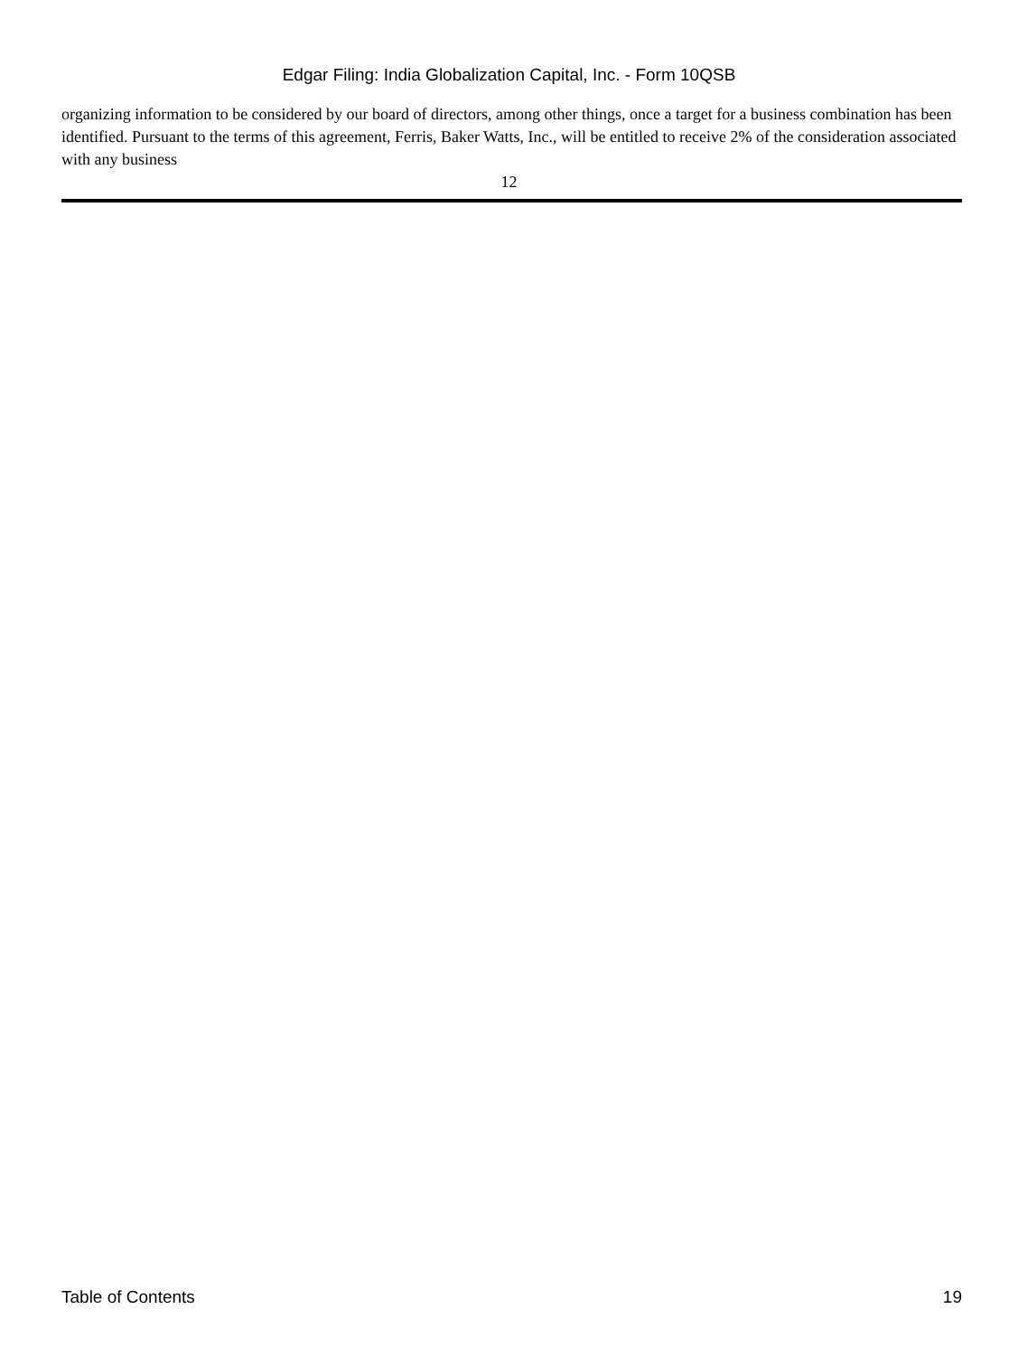Edgar Filing: India Globalization Capital, Inc. - Form 10QSB
organizing information to be considered by our board of directors, among other things, once a target for a business combination has been identified. Pursuant to the terms of this agreement, Ferris, Baker Watts, Inc., will be entitled to receive 2% of the consideration associated with any business
12
Table of Contents 19